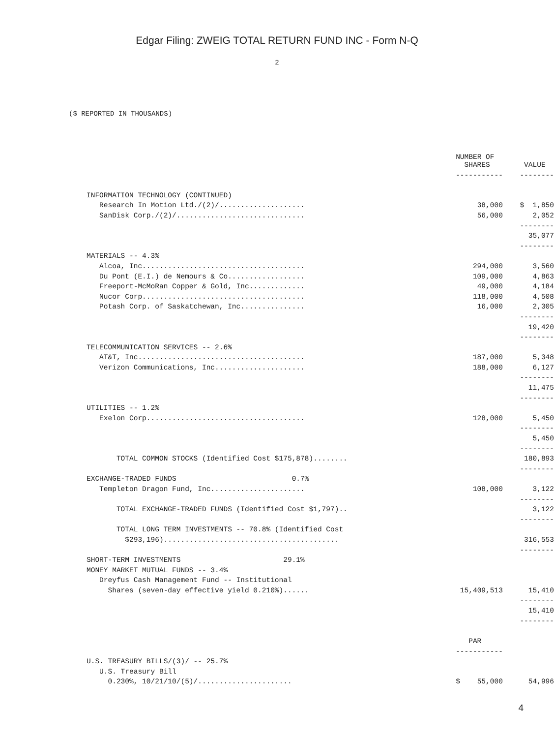Edgar Filing: ZWEIG TOTAL RETURN FUND INC - Form N-Q
2
($ REPORTED IN THOUSANDS)
| | NUMBER OF SHARES | VALUE |
| --- | --- | --- |
| | ----------- | -------- |
| INFORMATION TECHNOLOGY (CONTINUED) | | |
| Research In Motion Ltd./(2)/.................... | 38,000 | $ 1,850 |
| SanDisk Corp./(2)/.............................. | 56,000 | 2,052 |
| | | -------- |
| | | 35,077 |
| | | -------- |
| MATERIALS -- 4.3% | | |
| Alcoa, Inc...................................... | 294,000 | 3,560 |
| Du Pont (E.I.) de Nemours & Co.................. | 109,000 | 4,863 |
| Freeport-McMoRan Copper & Gold, Inc............. | 49,000 | 4,184 |
| Nucor Corp...................................... | 118,000 | 4,508 |
| Potash Corp. of Saskatchewan, Inc............... | 16,000 | 2,305 |
| | | -------- |
| | | 19,420 |
| | | -------- |
| TELECOMMUNICATION SERVICES -- 2.6% | | |
| AT&T, Inc....................................... | 187,000 | 5,348 |
| Verizon Communications, Inc..................... | 188,000 | 6,127 |
| | | -------- |
| | | 11,475 |
| | | -------- |
| UTILITIES -- 1.2% | | |
| Exelon Corp..................................... | 128,000 | 5,450 |
| | | -------- |
| | | 5,450 |
| | | -------- |
| TOTAL COMMON STOCKS (Identified Cost $175,878)........ | | 180,893 |
| | | -------- |
| EXCHANGE-TRADED FUNDS 0.7% | | |
| Templeton Dragon Fund, Inc...................... | 108,000 | 3,122 |
| | | -------- |
| TOTAL EXCHANGE-TRADED FUNDS (Identified Cost $1,797).. | | 3,122 |
| | | -------- |
| TOTAL LONG TERM INVESTMENTS -- 70.8% (Identified Cost | | |
| $293,196)......................................... | | 316,553 |
| | | -------- |
| SHORT-TERM INVESTMENTS 29.1% | | |
| MONEY MARKET MUTUAL FUNDS -- 3.4% | | |
| Dreyfus Cash Management Fund -- Institutional | | |
| Shares (seven-day effective yield 0.210%)...... | 15,409,513 | 15,410 |
| | | -------- |
| | | 15,410 |
| | | -------- |
| | PAR | |
| | ----------- | |
| U.S. TREASURY BILLS/(3)/ -- 25.7% | | |
| U.S. Treasury Bill | | |
| 0.230%, 10/21/10/(5)/...................... | $ 55,000 | 54,996 |
4